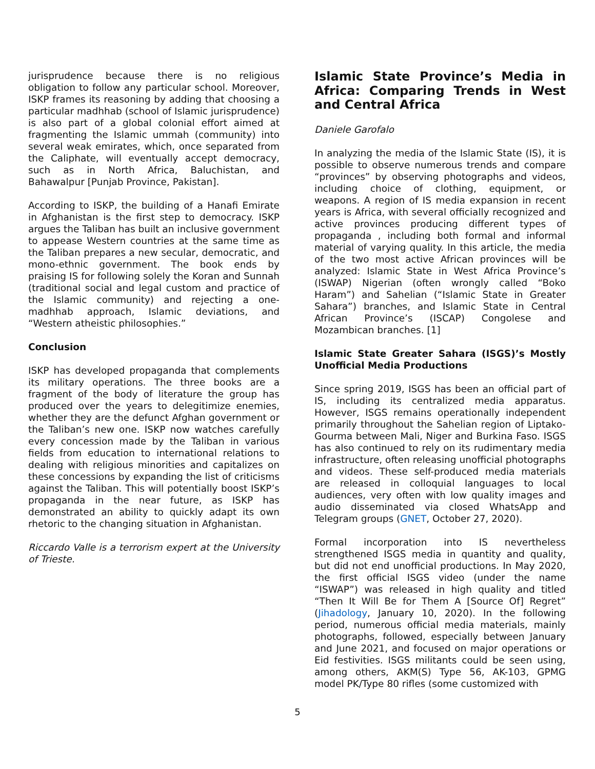jurisprudence because there is no religious obligation to follow any particular school. Moreover, ISKP frames its reasoning by adding that choosing a particular madhhab (school of Islamic jurisprudence) is also part of a global colonial effort aimed at fragmenting the Islamic ummah (community) into several weak emirates, which, once separated from the Caliphate, will eventually accept democracy, such as in North Africa, Baluchistan, and Bahawalpur [Punjab Province, Pakistan].
According to ISKP, the building of a Hanafi Emirate in Afghanistan is the first step to democracy. ISKP argues the Taliban has built an inclusive government to appease Western countries at the same time as the Taliban prepares a new secular, democratic, and mono-ethnic government. The book ends by praising IS for following solely the Koran and Sunnah (traditional social and legal custom and practice of the Islamic community) and rejecting a one-madhhab approach, Islamic deviations, and “Western atheistic philosophies.”
Conclusion
ISKP has developed propaganda that complements its military operations. The three books are a fragment of the body of literature the group has produced over the years to delegitimize enemies, whether they are the defunct Afghan government or the Taliban’s new one. ISKP now watches carefully every concession made by the Taliban in various fields from education to international relations to dealing with religious minorities and capitalizes on these concessions by expanding the list of criticisms against the Taliban. This will potentially boost ISKP’s propaganda in the near future, as ISKP has demonstrated an ability to quickly adapt its own rhetoric to the changing situation in Afghanistan.
Riccardo Valle is a terrorism expert at the University of Trieste.
Islamic State Province’s Media in Africa: Comparing Trends in West and Central Africa
Daniele Garofalo
In analyzing the media of the Islamic State (IS), it is possible to observe numerous trends and compare “provinces” by observing photographs and videos, including choice of clothing, equipment, or weapons. A region of IS media expansion in recent years is Africa, with several officially recognized and active provinces producing different types of propaganda , including both formal and informal material of varying quality. In this article, the media of the two most active African provinces will be analyzed: Islamic State in West Africa Province’s (ISWAP) Nigerian (often wrongly called “Boko Haram”) and Sahelian (“Islamic State in Greater Sahara”) branches, and Islamic State in Central African Province’s (ISCAP) Congolese and Mozambican branches. [1]
Islamic State Greater Sahara (ISGS)’s Mostly Unofficial Media Productions
Since spring 2019, ISGS has been an official part of IS, including its centralized media apparatus. However, ISGS remains operationally independent primarily throughout the Sahelian region of Liptako-Gourma between Mali, Niger and Burkina Faso. ISGS has also continued to rely on its rudimentary media infrastructure, often releasing unofficial photographs and videos. These self-produced media materials are released in colloquial languages to local audiences, very often with low quality images and audio disseminated via closed WhatsApp and Telegram groups (GNET, October 27, 2020).
Formal incorporation into IS nevertheless strengthened ISGS media in quantity and quality, but did not end unofficial productions. In May 2020, the first official ISGS video (under the name “ISWAP”) was released in high quality and titled “Then It Will Be for Them A [Source Of] Regret” (Jihadology, January 10, 2020). In the following period, numerous official media materials, mainly photographs, followed, especially between January and June 2021, and focused on major operations or Eid festivities. ISGS militants could be seen using, among others, AKM(S) Type 56, AK-103, GPMG model PK/Type 80 rifles (some customized with
5